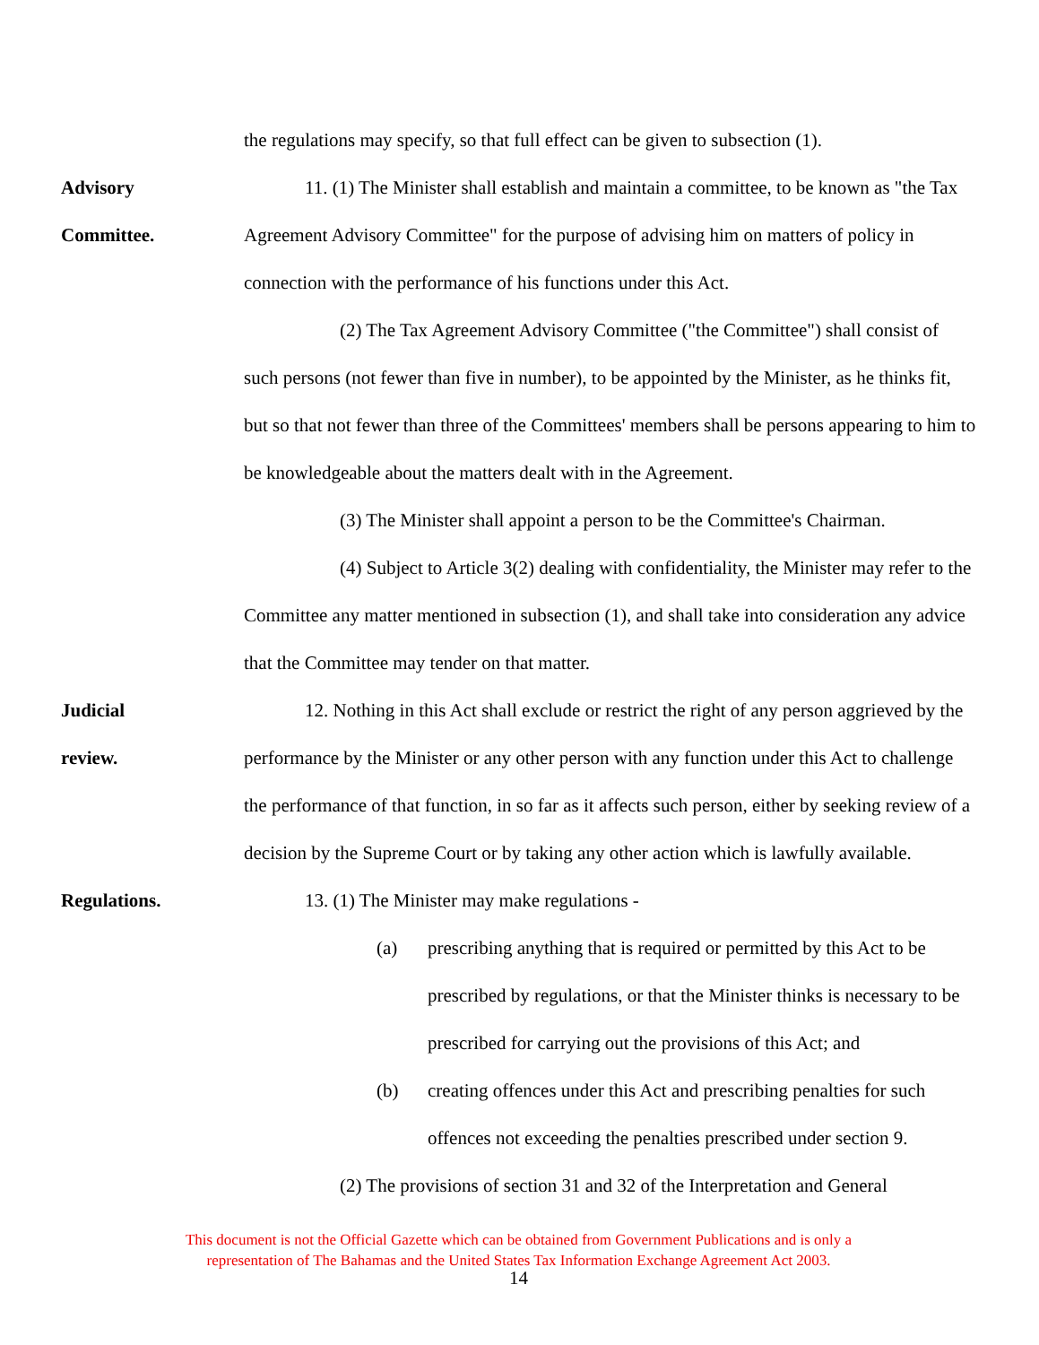the regulations may specify, so that full effect can be given to subsection (1).
Advisory
Committee.
11. (1) The Minister shall establish and maintain a committee, to be known as "the Tax Agreement Advisory Committee" for the purpose of advising him on matters of policy in connection with the performance of his functions under this Act.
(2) The Tax Agreement Advisory Committee ("the Committee") shall consist of such persons (not fewer than five in number), to be appointed by the Minister, as he thinks fit, but so that not fewer than three of the Committees' members shall be persons appearing to him to be knowledgeable about the matters dealt with in the Agreement.
(3) The Minister shall appoint a person to be the Committee's Chairman.
(4) Subject to Article 3(2) dealing with confidentiality, the Minister may refer to the Committee any matter mentioned in subsection (1), and shall take into consideration any advice that the Committee may tender on that matter.
Judicial
review.
12. Nothing in this Act shall exclude or restrict the right of any person aggrieved by the performance by the Minister or any other person with any function under this Act to challenge the performance of that function, in so far as it affects such person, either by seeking review of a decision by the Supreme Court or by taking any other action which is lawfully available.
Regulations. 13. (1) The Minister may make regulations -
(a) prescribing anything that is required or permitted by this Act to be prescribed by regulations, or that the Minister thinks is necessary to be prescribed for carrying out the provisions of this Act; and
(b) creating offences under this Act and prescribing penalties for such offences not exceeding the penalties prescribed under section 9.
(2) The provisions of section 31 and 32 of the Interpretation and General
This document is not the Official Gazette which can be obtained from Government Publications and is only a
representation of The Bahamas and the United States Tax Information Exchange Agreement Act 2003.
14